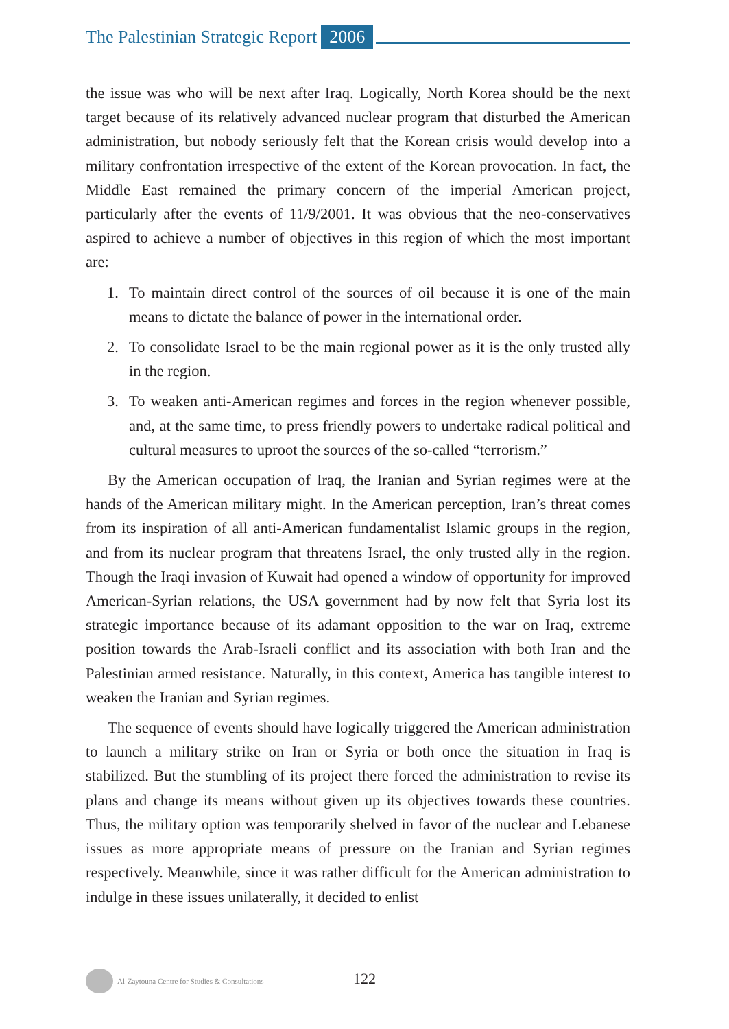The Palestinian Strategic Report 2006
the issue was who will be next after Iraq. Logically, North Korea should be the next target because of its relatively advanced nuclear program that disturbed the American administration, but nobody seriously felt that the Korean crisis would develop into a military confrontation irrespective of the extent of the Korean provocation. In fact, the Middle East remained the primary concern of the imperial American project, particularly after the events of 11/9/2001. It was obvious that the neo-conservatives aspired to achieve a number of objectives in this region of which the most important are:
1. To maintain direct control of the sources of oil because it is one of the main means to dictate the balance of power in the international order.
2. To consolidate Israel to be the main regional power as it is the only trusted ally in the region.
3. To weaken anti-American regimes and forces in the region whenever possible, and, at the same time, to press friendly powers to undertake radical political and cultural measures to uproot the sources of the so-called “terrorism.”
By the American occupation of Iraq, the Iranian and Syrian regimes were at the hands of the American military might. In the American perception, Iran’s threat comes from its inspiration of all anti-American fundamentalist Islamic groups in the region, and from its nuclear program that threatens Israel, the only trusted ally in the region. Though the Iraqi invasion of Kuwait had opened a window of opportunity for improved American-Syrian relations, the USA government had by now felt that Syria lost its strategic importance because of its adamant opposition to the war on Iraq, extreme position towards the Arab-Israeli conflict and its association with both Iran and the Palestinian armed resistance. Naturally, in this context, America has tangible interest to weaken the Iranian and Syrian regimes.
The sequence of events should have logically triggered the American administration to launch a military strike on Iran or Syria or both once the situation in Iraq is stabilized. But the stumbling of its project there forced the administration to revise its plans and change its means without given up its objectives towards these countries. Thus, the military option was temporarily shelved in favor of the nuclear and Lebanese issues as more appropriate means of pressure on the Iranian and Syrian regimes respectively. Meanwhile, since it was rather difficult for the American administration to indulge in these issues unilaterally, it decided to enlist
Al-Zaytouna Centre for Studies & Consultations
122